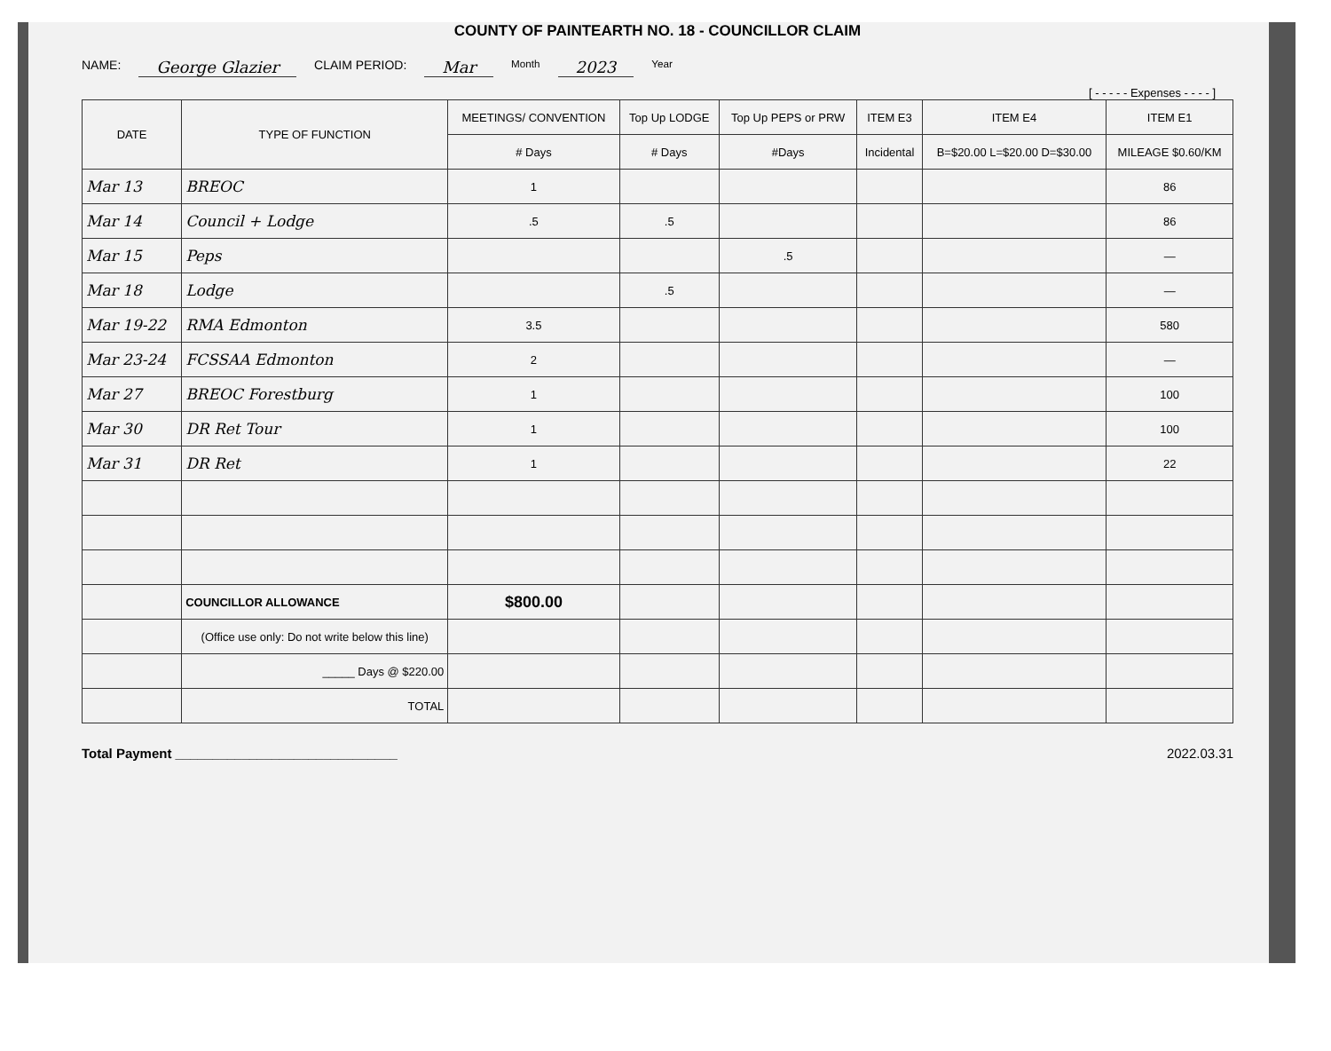COUNTY OF PAINTEARTH NO. 18 - COUNCILLOR CLAIM
NAME: George Glazier CLAIM PERIOD: Mar Month 2023 Year
[ - - - - - Expenses - - - - ]
| DATE | TYPE OF FUNCTION | MEETINGS/ CONVENTION | Top Up LODGE | Top Up PEPS or PRW | ITEM E3 | ITEM E4 | ITEM E1 |
| --- | --- | --- | --- | --- | --- | --- | --- |
| | | # Days | # Days | #Days | Incidental | B=$20.00 L=$20.00 D=$30.00 | MILEAGE $0.60/KM |
| Mar 13 | BREOC | 1 | | | | | 86 |
| Mar 14 | Council + Lodge | .5 | .5 | | | | 86 |
| Mar 15 | Peps | | | .5 | | | — |
| Mar 18 | Lodge | | .5 | | | | — |
| Mar 19-22 | RMA Edmonton | 3.5 | | | | | 580 |
| Mar 23-24 | FCSSAA Edmonton | 2 | | | | | — |
| Mar 27 | BREOC Forestburg | 1 | | | | | 100 |
| Mar 30 | DR Ret Tour | 1 | | | | | 100 |
| Mar 31 | DR Ret | 1 | | | | | 22 |
| | COUNCILLOR ALLOWANCE | $800.00 | | | | | |
| | (Office use only: Do not write below this line) | | | | | | |
| | _____ Days @ $220.00 | | | | | | |
| | TOTAL | | | | | | |
Total Payment ______________________________ 2022.03.31